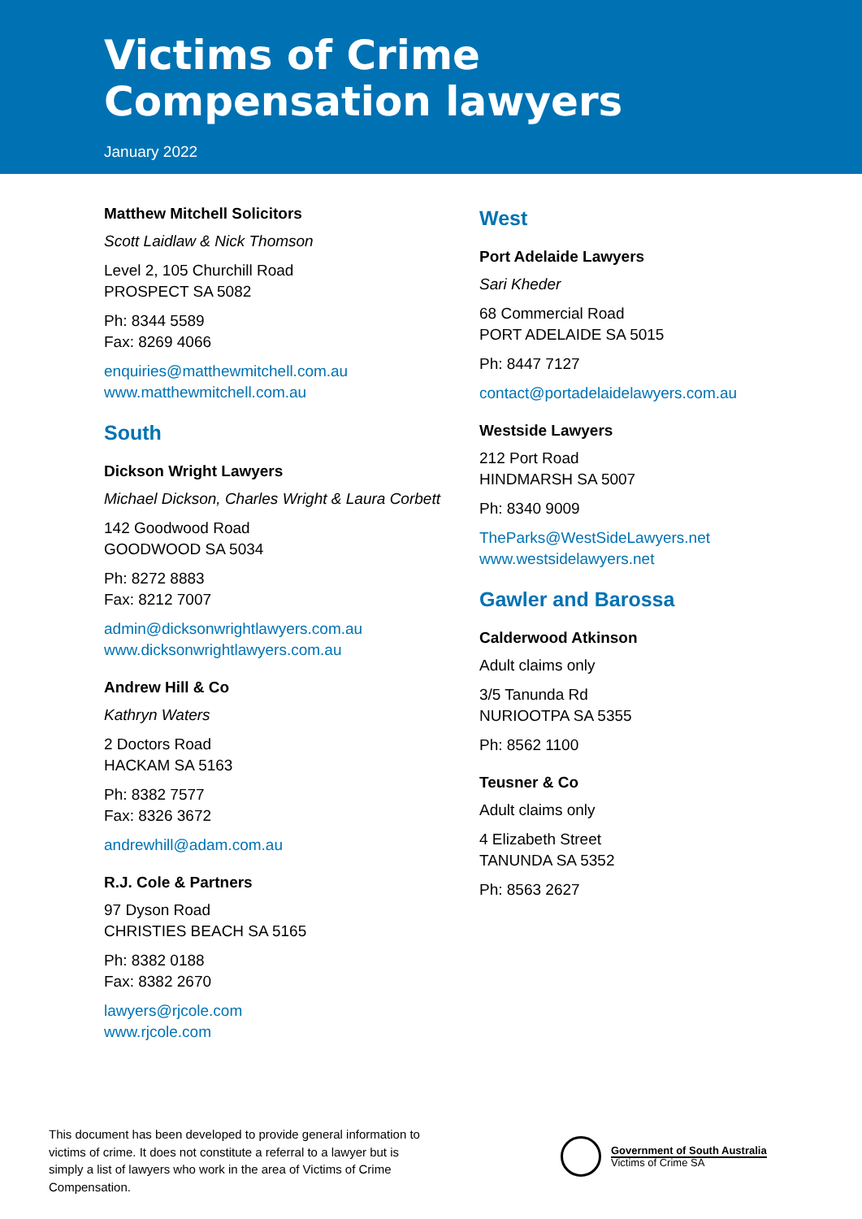Victims of Crime
Compensation lawyers
January 2022
Matthew Mitchell Solicitors
Scott Laidlaw & Nick Thomson
Level 2, 105 Churchill Road
PROSPECT SA 5082
Ph: 8344 5589
Fax: 8269 4066
enquiries@matthewmitchell.com.au
www.matthewmitchell.com.au
South
Dickson Wright Lawyers
Michael Dickson, Charles Wright & Laura Corbett
142 Goodwood Road
GOODWOOD SA 5034
Ph: 8272 8883
Fax: 8212 7007
admin@dicksonwrightlawyers.com.au
www.dicksonwrightlawyers.com.au
Andrew Hill & Co
Kathryn Waters
2 Doctors Road
HACKAM SA 5163
Ph: 8382 7577
Fax: 8326 3672
andrewhill@adam.com.au
R.J. Cole & Partners
97 Dyson Road
CHRISTIES BEACH SA 5165
Ph: 8382 0188
Fax: 8382 2670
lawyers@rjcole.com
www.rjcole.com
West
Port Adelaide Lawyers
Sari Kheder
68 Commercial Road
PORT ADELAIDE SA 5015
Ph: 8447 7127
contact@portadelaidelawyers.com.au
Westside Lawyers
212 Port Road
HINDMARSH SA 5007
Ph: 8340 9009
TheParks@WestSideLawyers.net
www.westsidelawyers.net
Gawler and Barossa
Calderwood Atkinson
Adult claims only
3/5 Tanunda Rd
NURIOOTPA SA 5355
Ph: 8562 1100
Teusner & Co
Adult claims only
4 Elizabeth Street
TANUNDA SA 5352
Ph: 8563 2627
This document has been developed to provide general information to victims of crime. It does not constitute a referral to a lawyer but is simply a list of lawyers who work in the area of Victims of Crime Compensation.
Government of South Australia
Victims of Crime SA